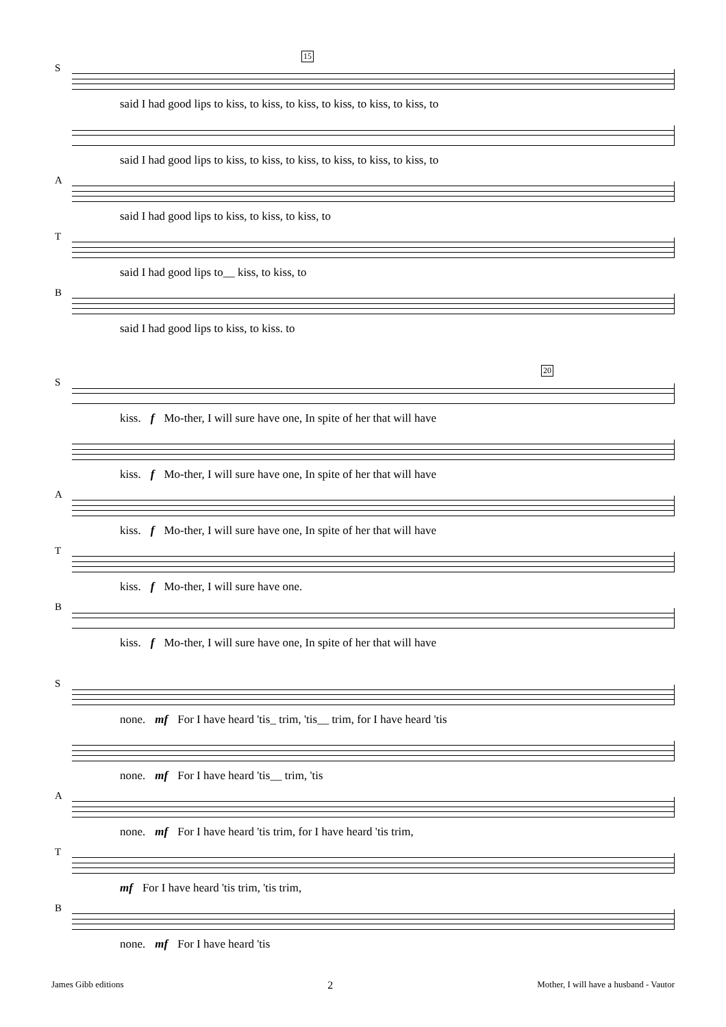15
S
said I had good lips to kiss, to kiss, to kiss, to kiss, to kiss, to kiss, to
said I had good lips to kiss, to kiss, to kiss, to kiss, to kiss, to kiss, to
A
said I had good lips to kiss, to kiss, to kiss, to
T
said I had good lips to__ kiss, to kiss, to
B
said I had good lips to kiss, to kiss. to
20
S
kiss. f Mo-ther, I will sure have one, In spite of her that will have
kiss. f Mo-ther, I will sure have one, In spite of her that will have
A
kiss. f Mo-ther, I will sure have one, In spite of her that will have
T
kiss. f Mo-ther, I will sure have one.
B
kiss. f Mo-ther, I will sure have one, In spite of her that will have
S
none. mf For I have heard 'tis_ trim, 'tis__ trim, for I have heard 'tis
none. mf For I have heard 'tis__ trim, 'tis
A
none. mf For I have heard 'tis trim, for I have heard 'tis trim,
T
mf For I have heard 'tis trim, 'tis trim,
B
none. mf For I have heard 'tis
James Gibb editions 2 Mother, I will have a husband - Vautor